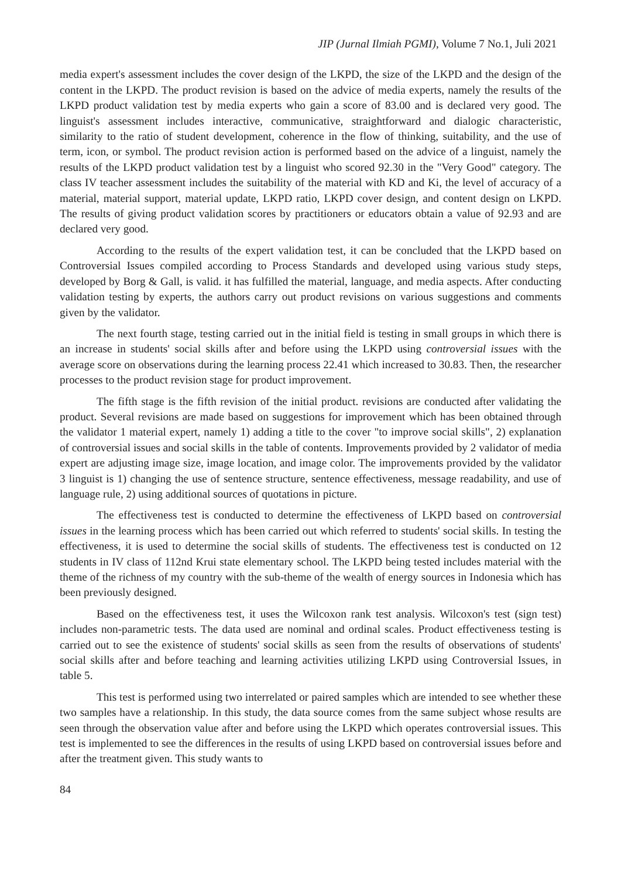JIP (Jurnal Ilmiah PGMI), Volume 7 No.1, Juli 2021
media expert's assessment includes the cover design of the LKPD, the size of the LKPD and the design of the content in the LKPD. The product revision is based on the advice of media experts, namely the results of the LKPD product validation test by media experts who gain a score of 83.00 and is declared very good. The linguist's assessment includes interactive, communicative, straightforward and dialogic characteristic, similarity to the ratio of student development, coherence in the flow of thinking, suitability, and the use of term, icon, or symbol. The product revision action is performed based on the advice of a linguist, namely the results of the LKPD product validation test by a linguist who scored 92.30 in the "Very Good" category. The class IV teacher assessment includes the suitability of the material with KD and Ki, the level of accuracy of a material, material support, material update, LKPD ratio, LKPD cover design, and content design on LKPD. The results of giving product validation scores by practitioners or educators obtain a value of 92.93 and are declared very good.
According to the results of the expert validation test, it can be concluded that the LKPD based on Controversial Issues compiled according to Process Standards and developed using various study steps, developed by Borg & Gall, is valid. it has fulfilled the material, language, and media aspects. After conducting validation testing by experts, the authors carry out product revisions on various suggestions and comments given by the validator.
The next fourth stage, testing carried out in the initial field is testing in small groups in which there is an increase in students' social skills after and before using the LKPD using controversial issues with the average score on observations during the learning process 22.41 which increased to 30.83. Then, the researcher processes to the product revision stage for product improvement.
The fifth stage is the fifth revision of the initial product. revisions are conducted after validating the product. Several revisions are made based on suggestions for improvement which has been obtained through the validator 1 material expert, namely 1) adding a title to the cover "to improve social skills", 2) explanation of controversial issues and social skills in the table of contents. Improvements provided by 2 validator of media expert are adjusting image size, image location, and image color. The improvements provided by the validator 3 linguist is 1) changing the use of sentence structure, sentence effectiveness, message readability, and use of language rule, 2) using additional sources of quotations in picture.
The effectiveness test is conducted to determine the effectiveness of LKPD based on controversial issues in the learning process which has been carried out which referred to students' social skills. In testing the effectiveness, it is used to determine the social skills of students. The effectiveness test is conducted on 12 students in IV class of 112nd Krui state elementary school. The LKPD being tested includes material with the theme of the richness of my country with the sub-theme of the wealth of energy sources in Indonesia which has been previously designed.
Based on the effectiveness test, it uses the Wilcoxon rank test analysis. Wilcoxon's test (sign test) includes non-parametric tests. The data used are nominal and ordinal scales. Product effectiveness testing is carried out to see the existence of students' social skills as seen from the results of observations of students' social skills after and before teaching and learning activities utilizing LKPD using Controversial Issues, in table 5.
This test is performed using two interrelated or paired samples which are intended to see whether these two samples have a relationship. In this study, the data source comes from the same subject whose results are seen through the observation value after and before using the LKPD which operates controversial issues. This test is implemented to see the differences in the results of using LKPD based on controversial issues before and after the treatment given. This study wants to
84